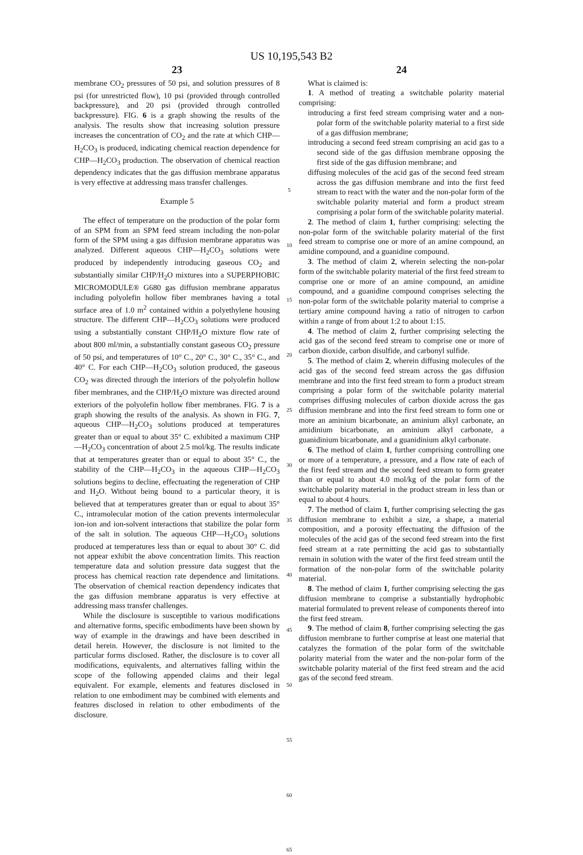US 10,195,543 B2
23
membrane CO<sub>2</sub> pressures of 50 psi, and solution pressures of 8 psi (for unrestricted flow), 10 psi (provided through controlled backpressure), and 20 psi (provided through controlled backpressure). FIG. 6 is a graph showing the results of the analysis. The results show that increasing solution pressure increases the concentration of CO<sub>2</sub> and the rate at which CHP—H<sub>2</sub>CO<sub>3</sub> is produced, indicating chemical reaction dependence for CHP—H<sub>2</sub>CO<sub>3</sub> production. The observation of chemical reaction dependency indicates that the gas diffusion membrane apparatus is very effective at addressing mass transfer challenges.
Example 5
The effect of temperature on the production of the polar form of an SPM from an SPM feed stream including the non-polar form of the SPM using a gas diffusion membrane apparatus was analyzed. Different aqueous CHP—H<sub>2</sub>CO<sub>3</sub> solutions were produced by independently introducing gaseous CO<sub>2</sub> and substantially similar CHP/H<sub>2</sub>O mixtures into a SUPERPHOBIC MICROMODULE® G680 gas diffusion membrane apparatus including polyolefin hollow fiber membranes having a total surface area of 1.0 m<sup>2</sup> contained within a polyethylene housing structure. The different CHP—H<sub>2</sub>CO<sub>3</sub> solutions were produced using a substantially constant CHP/H<sub>2</sub>O mixture flow rate of about 800 ml/min, a substantially constant gaseous CO<sub>2</sub> pressure of 50 psi, and temperatures of 10° C., 20° C., 30° C., 35° C., and 40° C. For each CHP—H<sub>2</sub>CO<sub>3</sub> solution produced, the gaseous CO<sub>2</sub> was directed through the interiors of the polyolefin hollow fiber membranes, and the CHP/H<sub>2</sub>O mixture was directed around exteriors of the polyolefin hollow fiber membranes. FIG. 7 is a graph showing the results of the analysis. As shown in FIG. 7, aqueous CHP—H<sub>2</sub>CO<sub>3</sub> solutions produced at temperatures greater than or equal to about 35° C. exhibited a maximum CHP—H<sub>2</sub>CO<sub>3</sub> concentration of about 2.5 mol/kg. The results indicate that at temperatures greater than or equal to about 35° C., the stability of the CHP—H<sub>2</sub>CO<sub>3</sub> in the aqueous CHP—H<sub>2</sub>CO<sub>3</sub> solutions begins to decline, effectuating the regeneration of CHP and H<sub>2</sub>O. Without being bound to a particular theory, it is believed that at temperatures greater than or equal to about 35° C., intramolecular motion of the cation prevents intermolecular ion-ion and ion-solvent interactions that stabilize the polar form of the salt in solution. The aqueous CHP—H<sub>2</sub>CO<sub>3</sub> solutions produced at temperatures less than or equal to about 30° C. did not appear exhibit the above concentration limits. This reaction temperature data and solution pressure data suggest that the process has chemical reaction rate dependence and limitations. The observation of chemical reaction dependency indicates that the gas diffusion membrane apparatus is very effective at addressing mass transfer challenges.
While the disclosure is susceptible to various modifications and alternative forms, specific embodiments have been shown by way of example in the drawings and have been described in detail herein. However, the disclosure is not limited to the particular forms disclosed. Rather, the disclosure is to cover all modifications, equivalents, and alternatives falling within the scope of the following appended claims and their legal equivalent. For example, elements and features disclosed in relation to one embodiment may be combined with elements and features disclosed in relation to other embodiments of the disclosure.
5
10
15
20
25
30
35
40
45
50
55
60
65
24
What is claimed is:
1. A method of treating a switchable polarity material comprising:
introducing a first feed stream comprising water and a non-polar form of the switchable polarity material to a first side of a gas diffusion membrane;
introducing a second feed stream comprising an acid gas to a second side of the gas diffusion membrane opposing the first side of the gas diffusion membrane; and
diffusing molecules of the acid gas of the second feed stream across the gas diffusion membrane and into the first feed stream to react with the water and the non-polar form of the switchable polarity material and form a product stream comprising a polar form of the switchable polarity material.
2. The method of claim 1, further comprising: selecting the non-polar form of the switchable polarity material of the first feed stream to comprise one or more of an amine compound, an amidine compound, and a guanidine compound.
3. The method of claim 2, wherein selecting the non-polar form of the switchable polarity material of the first feed stream to comprise one or more of an amine compound, an amidine compound, and a guanidine compound comprises selecting the non-polar form of the switchable polarity material to comprise a tertiary amine compound having a ratio of nitrogen to carbon within a range of from about 1:2 to about 1:15.
4. The method of claim 2, further comprising selecting the acid gas of the second feed stream to comprise one or more of carbon dioxide, carbon disulfide, and carbonyl sulfide.
5. The method of claim 2, wherein diffusing molecules of the acid gas of the second feed stream across the gas diffusion membrane and into the first feed stream to form a product stream comprising a polar form of the switchable polarity material comprises diffusing molecules of carbon dioxide across the gas diffusion membrane and into the first feed stream to form one or more an aminium bicarbonate, an aminium alkyl carbonate, an amidinium bicarbonate, an aminium alkyl carbonate, a guanidinium bicarbonate, and a guanidinium alkyl carbonate.
6. The method of claim 1, further comprising controlling one or more of a temperature, a pressure, and a flow rate of each of the first feed stream and the second feed stream to form greater than or equal to about 4.0 mol/kg of the polar form of the switchable polarity material in the product stream in less than or equal to about 4 hours.
7. The method of claim 1, further comprising selecting the gas diffusion membrane to exhibit a size, a shape, a material composition, and a porosity effectuating the diffusion of the molecules of the acid gas of the second feed stream into the first feed stream at a rate permitting the acid gas to substantially remain in solution with the water of the first feed stream until the formation of the non-polar form of the switchable polarity material.
8. The method of claim 1, further comprising selecting the gas diffusion membrane to comprise a substantially hydrophobic material formulated to prevent release of components thereof into the first feed stream.
9. The method of claim 8, further comprising selecting the gas diffusion membrane to further comprise at least one material that catalyzes the formation of the polar form of the switchable polarity material from the water and the non-polar form of the switchable polarity material of the first feed stream and the acid gas of the second feed stream.